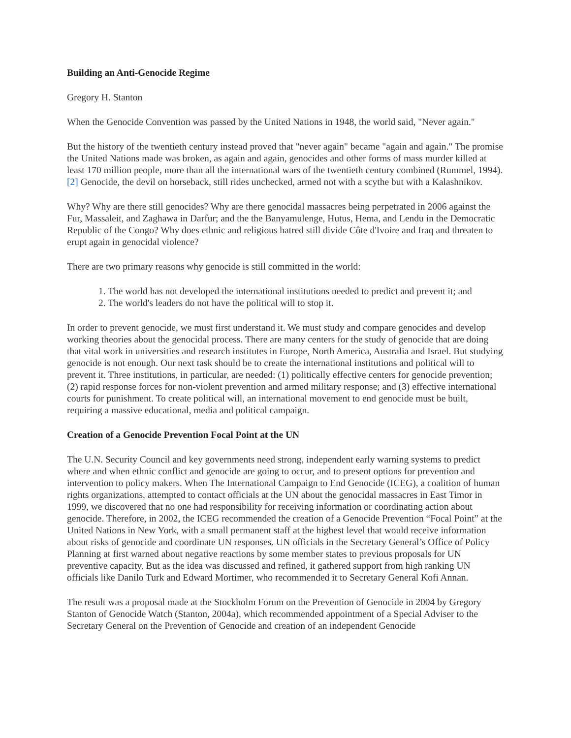Building an Anti-Genocide Regime
Gregory H. Stanton
When the Genocide Convention was passed by the United Nations in 1948, the world said, "Never again."
But the history of the twentieth century instead proved that "never again" became "again and again." The promise the United Nations made was broken, as again and again, genocides and other forms of mass murder killed at least 170 million people, more than all the international wars of the twentieth century combined (Rummel, 1994).[2] Genocide, the devil on horseback, still rides unchecked, armed not with a scythe but with a Kalashnikov.
Why? Why are there still genocides? Why are there genocidal massacres being perpetrated in 2006 against the Fur, Massaleit, and Zaghawa in Darfur; and the the Banyamulenge, Hutus, Hema, and Lendu in the Democratic Republic of the Congo? Why does ethnic and religious hatred still divide Côte d'Ivoire and Iraq and threaten to erupt again in genocidal violence?
There are two primary reasons why genocide is still committed in the world:
1. The world has not developed the international institutions needed to predict and prevent it; and
2. The world's leaders do not have the political will to stop it.
In order to prevent genocide, we must first understand it. We must study and compare genocides and develop working theories about the genocidal process. There are many centers for the study of genocide that are doing that vital work in universities and research institutes in Europe, North America, Australia and Israel. But studying genocide is not enough. Our next task should be to create the international institutions and political will to prevent it. Three institutions, in particular, are needed: (1) politically effective centers for genocide prevention; (2) rapid response forces for non-violent prevention and armed military response; and (3) effective international courts for punishment. To create political will, an international movement to end genocide must be built, requiring a massive educational, media and political campaign.
Creation of a Genocide Prevention Focal Point at the UN
The U.N. Security Council and key governments need strong, independent early warning systems to predict where and when ethnic conflict and genocide are going to occur, and to present options for prevention and intervention to policy makers. When The International Campaign to End Genocide (ICEG), a coalition of human rights organizations, attempted to contact officials at the UN about the genocidal massacres in East Timor in 1999, we discovered that no one had responsibility for receiving information or coordinating action about genocide. Therefore, in 2002, the ICEG recommended the creation of a Genocide Prevention “Focal Point” at the United Nations in New York, with a small permanent staff at the highest level that would receive information about risks of genocide and coordinate UN responses. UN officials in the Secretary General’s Office of Policy Planning at first warned about negative reactions by some member states to previous proposals for UN preventive capacity. But as the idea was discussed and refined, it gathered support from high ranking UN officials like Danilo Turk and Edward Mortimer, who recommended it to Secretary General Kofi Annan.
The result was a proposal made at the Stockholm Forum on the Prevention of Genocide in 2004 by Gregory Stanton of Genocide Watch (Stanton, 2004a), which recommended appointment of a Special Adviser to the Secretary General on the Prevention of Genocide and creation of an independent Genocide